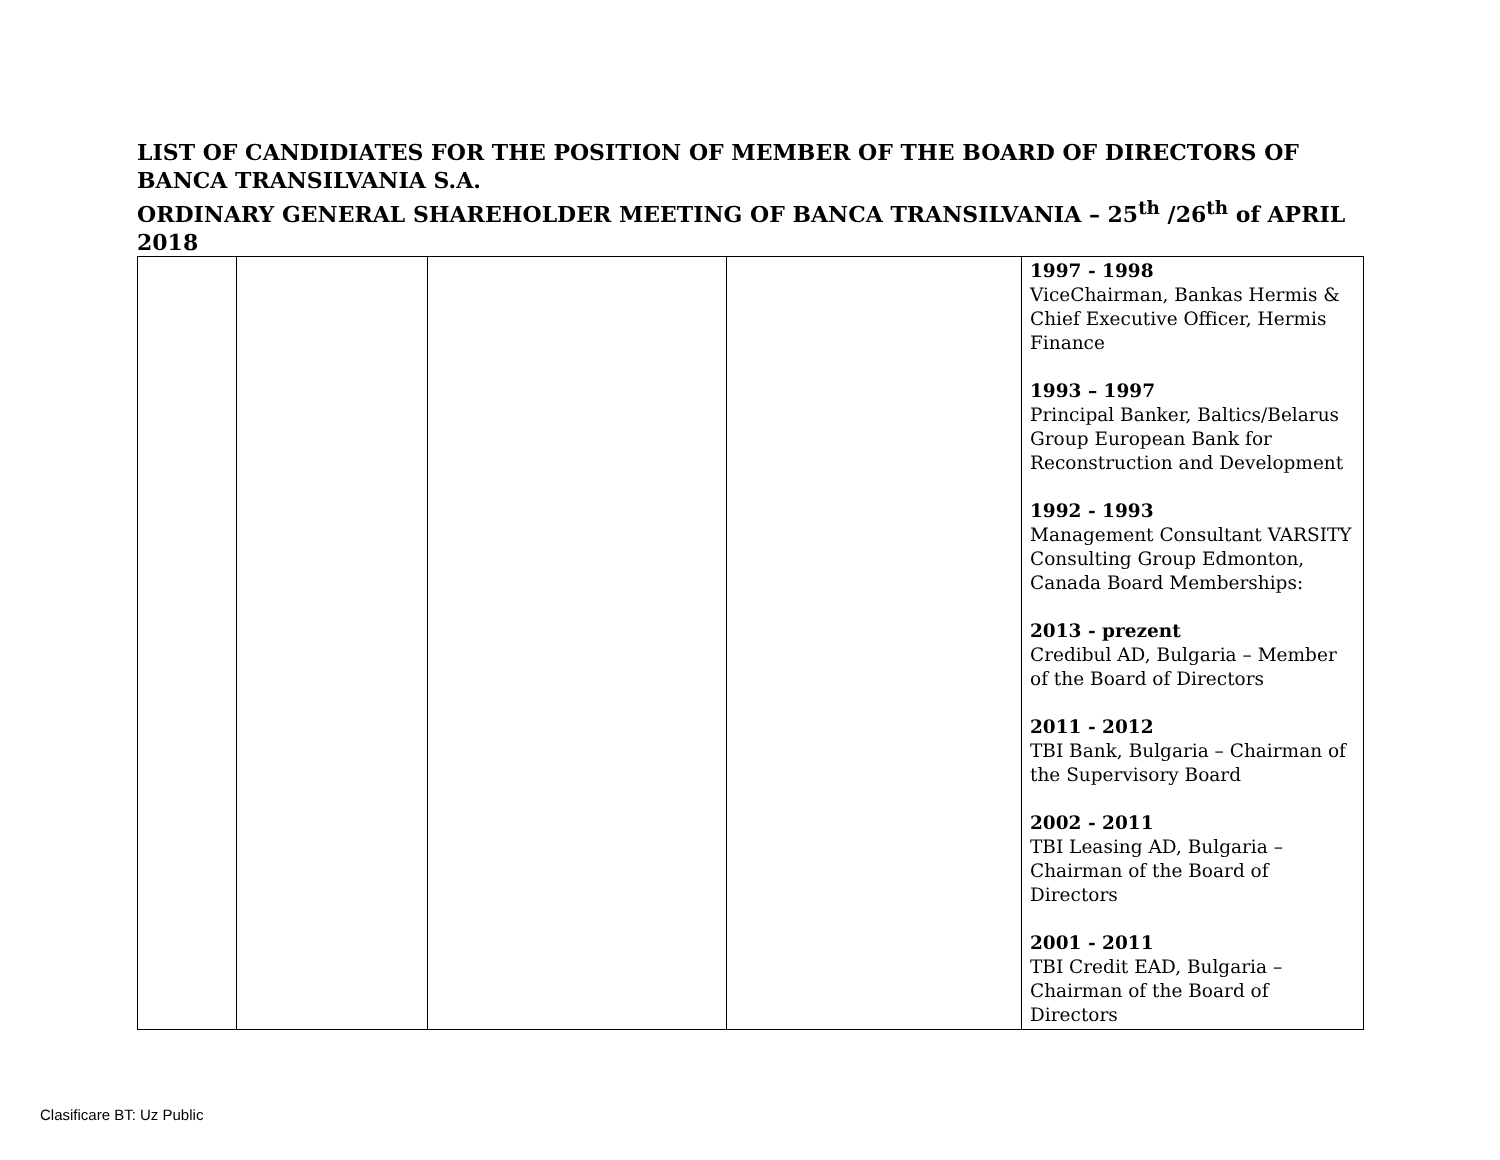LIST OF CANDIDIATES FOR THE POSITION OF MEMBER OF THE BOARD OF DIRECTORS OF BANCA TRANSILVANIA S.A.
ORDINARY GENERAL SHAREHOLDER MEETING OF BANCA TRANSILVANIA – 25<sup>th</sup> /26<sup>th</sup> of APRIL 2018
| | | | | 1997 - 1998 ViceChairman, Bankas Hermis & Chief Executive Officer, Hermis Finance 1993 – 1997 Principal Banker, Baltics/Belarus Group European Bank for Reconstruction and Development 1992 - 1993 Management Consultant VARSITY Consulting Group Edmonton, Canada Board Memberships: 2013 - prezent Credibul AD, Bulgaria – Member of the Board of Directors 2011 - 2012 TBI Bank, Bulgaria – Chairman of the Supervisory Board 2002 - 2011 TBI Leasing AD, Bulgaria – Chairman of the Board of Directors 2001 - 2011 TBI Credit EAD, Bulgaria – Chairman of the Board of Directors |
Clasificare BT: Uz Public